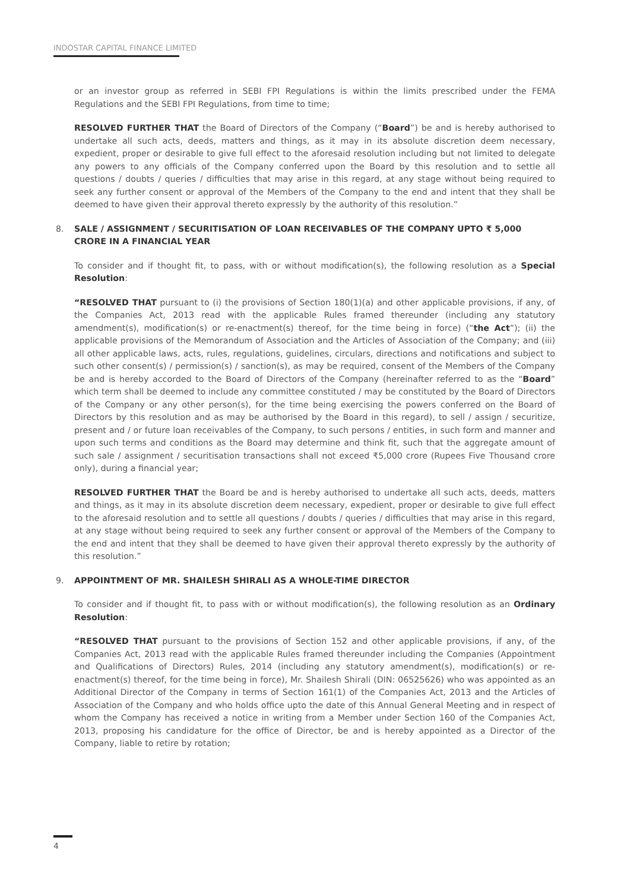INDOSTAR CAPITAL FINANCE LIMITED
or an investor group as referred in SEBI FPI Regulations is within the limits prescribed under the FEMA Regulations and the SEBI FPI Regulations, from time to time;
RESOLVED FURTHER THAT the Board of Directors of the Company (“Board”) be and is hereby authorised to undertake all such acts, deeds, matters and things, as it may in its absolute discretion deem necessary, expedient, proper or desirable to give full effect to the aforesaid resolution including but not limited to delegate any powers to any officials of the Company conferred upon the Board by this resolution and to settle all questions / doubts / queries / difficulties that may arise in this regard, at any stage without being required to seek any further consent or approval of the Members of the Company to the end and intent that they shall be deemed to have given their approval thereto expressly by the authority of this resolution.”
8. SALE / ASSIGNMENT / SECURITISATION OF LOAN RECEIVABLES OF THE COMPANY UPTO ₹ 5,000 CRORE IN A FINANCIAL YEAR
To consider and if thought fit, to pass, with or without modification(s), the following resolution as a Special Resolution:
“RESOLVED THAT pursuant to (i) the provisions of Section 180(1)(a) and other applicable provisions, if any, of the Companies Act, 2013 read with the applicable Rules framed thereunder (including any statutory amendment(s), modification(s) or re-enactment(s) thereof, for the time being in force) (“the Act”); (ii) the applicable provisions of the Memorandum of Association and the Articles of Association of the Company; and (iii) all other applicable laws, acts, rules, regulations, guidelines, circulars, directions and notifications and subject to such other consent(s) / permission(s) / sanction(s), as may be required, consent of the Members of the Company be and is hereby accorded to the Board of Directors of the Company (hereinafter referred to as the “Board” which term shall be deemed to include any committee constituted / may be constituted by the Board of Directors of the Company or any other person(s), for the time being exercising the powers conferred on the Board of Directors by this resolution and as may be authorised by the Board in this regard), to sell / assign / securitize, present and / or future loan receivables of the Company, to such persons / entities, in such form and manner and upon such terms and conditions as the Board may determine and think fit, such that the aggregate amount of such sale / assignment / securitisation transactions shall not exceed ₹5,000 crore (Rupees Five Thousand crore only), during a financial year;
RESOLVED FURTHER THAT the Board be and is hereby authorised to undertake all such acts, deeds, matters and things, as it may in its absolute discretion deem necessary, expedient, proper or desirable to give full effect to the aforesaid resolution and to settle all questions / doubts / queries / difficulties that may arise in this regard, at any stage without being required to seek any further consent or approval of the Members of the Company to the end and intent that they shall be deemed to have given their approval thereto expressly by the authority of this resolution.”
9. APPOINTMENT OF MR. SHAILESH SHIRALI AS A WHOLE-TIME DIRECTOR
To consider and if thought fit, to pass with or without modification(s), the following resolution as an Ordinary Resolution:
“RESOLVED THAT pursuant to the provisions of Section 152 and other applicable provisions, if any, of the Companies Act, 2013 read with the applicable Rules framed thereunder including the Companies (Appointment and Qualifications of Directors) Rules, 2014 (including any statutory amendment(s), modification(s) or re-enactment(s) thereof, for the time being in force), Mr. Shailesh Shirali (DIN: 06525626) who was appointed as an Additional Director of the Company in terms of Section 161(1) of the Companies Act, 2013 and the Articles of Association of the Company and who holds office upto the date of this Annual General Meeting and in respect of whom the Company has received a notice in writing from a Member under Section 160 of the Companies Act, 2013, proposing his candidature for the office of Director, be and is hereby appointed as a Director of the Company, liable to retire by rotation;
4